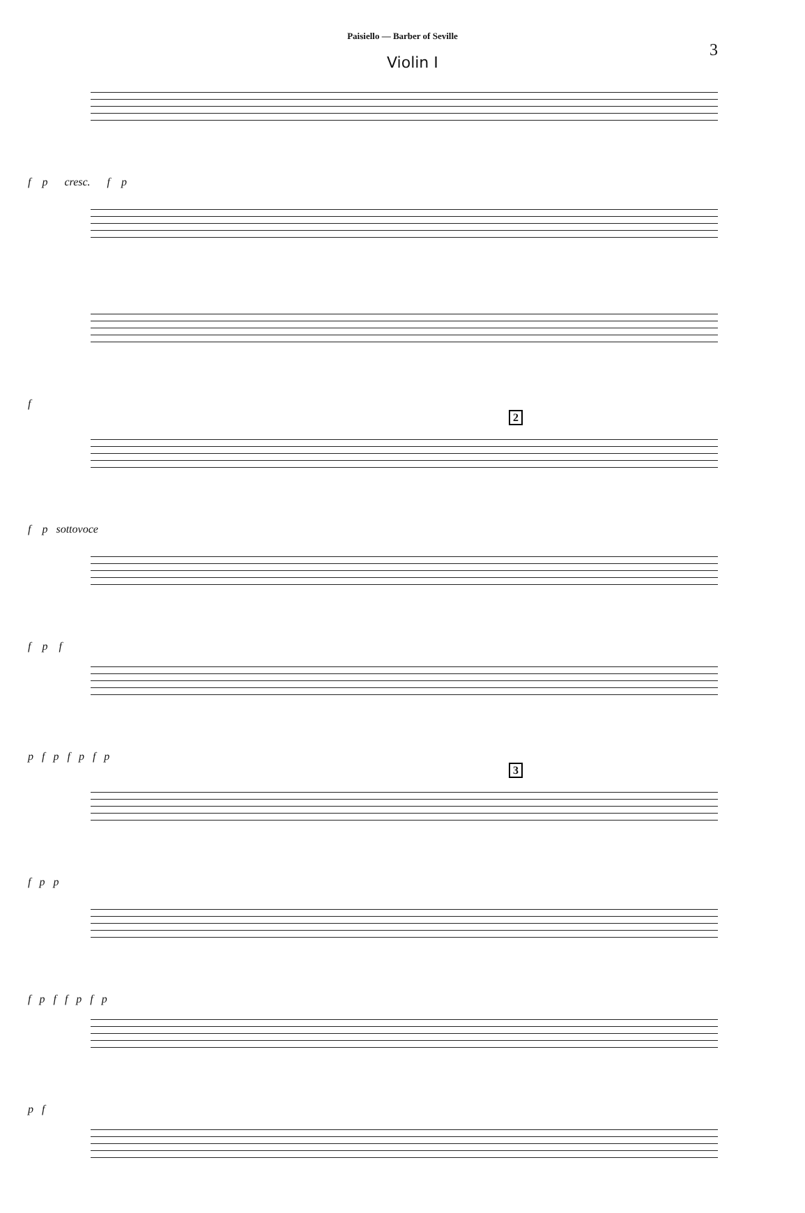Paisiello — Barber of Seville
3
Violin I
f p cresc. f p
f
2
f p sottovoce
f p f
p f p f p f p
3
f p p
f p f f p f p
p f